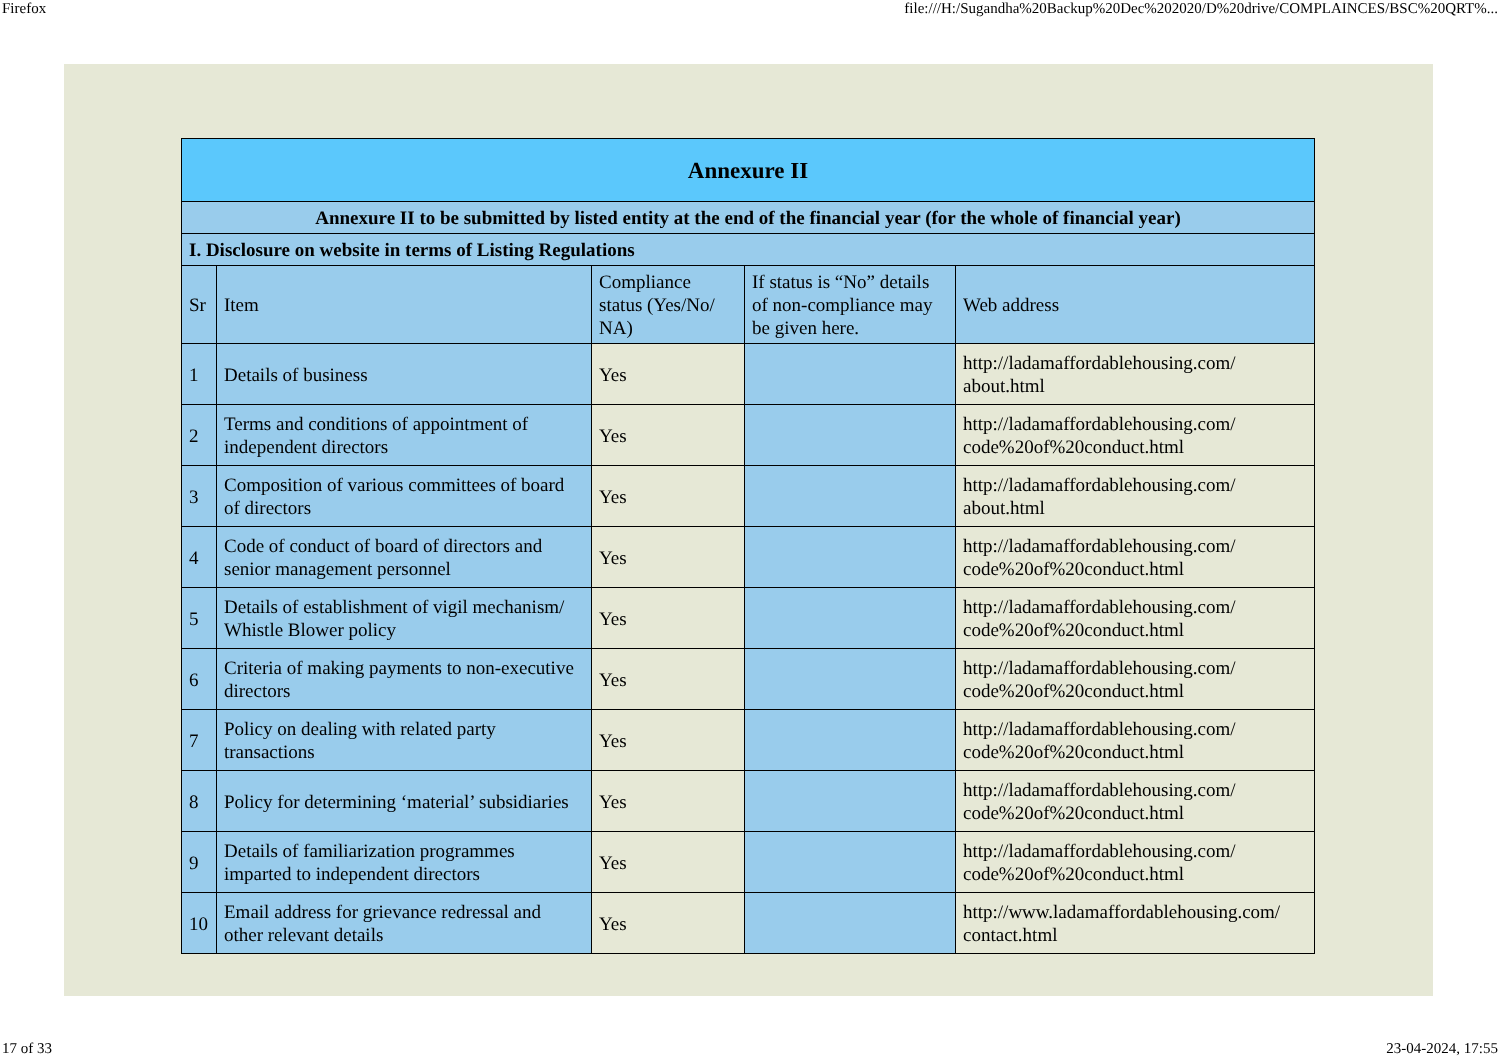Firefox file:///H:/Sugandha%20Backup%20Dec%202020/D%20drive/COMPLAINCES/BSC%20QRT%...
| Annexure II | | | | |
| --- | --- | --- | --- | --- |
| Annexure II to be submitted by listed entity at the end of the financial year (for the whole of financial year) | | | | |
| I. Disclosure on website in terms of Listing Regulations | | | | |
| Sr | Item | Compliance status (Yes/No/ NA) | If status is “No” details of non-compliance may be given here. | Web address |
| 1 | Details of business | Yes | | http://ladamaffordablehousing.com/ about.html |
| 2 | Terms and conditions of appointment of independent directors | Yes | | http://ladamaffordablehousing.com/ code%20of%20conduct.html |
| 3 | Composition of various committees of board of directors | Yes | | http://ladamaffordablehousing.com/ about.html |
| 4 | Code of conduct of board of directors and senior management personnel | Yes | | http://ladamaffordablehousing.com/ code%20of%20conduct.html |
| 5 | Details of establishment of vigil mechanism/ Whistle Blower policy | Yes | | http://ladamaffordablehousing.com/ code%20of%20conduct.html |
| 6 | Criteria of making payments to non-executive directors | Yes | | http://ladamaffordablehousing.com/ code%20of%20conduct.html |
| 7 | Policy on dealing with related party transactions | Yes | | http://ladamaffordablehousing.com/ code%20of%20conduct.html |
| 8 | Policy for determining ‘material’ subsidiaries | Yes | | http://ladamaffordablehousing.com/ code%20of%20conduct.html |
| 9 | Details of familiarization programmes imparted to independent directors | Yes | | http://ladamaffordablehousing.com/ code%20of%20conduct.html |
| 10 | Email address for grievance redressal and other relevant details | Yes | | http://www.ladamaffordablehousing.com/ contact.html |
17 of 33 23-04-2024, 17:55